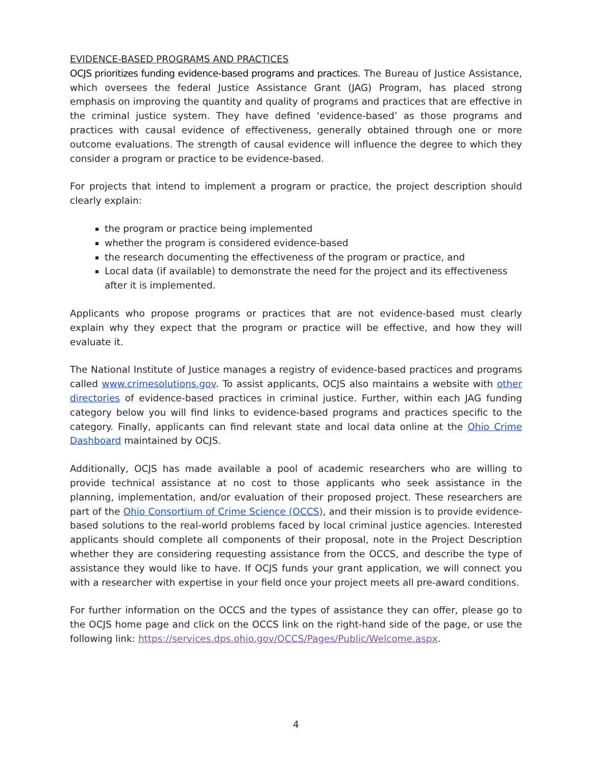EVIDENCE-BASED PROGRAMS AND PRACTICES
OCJS prioritizes funding evidence-based programs and practices. The Bureau of Justice Assistance, which oversees the federal Justice Assistance Grant (JAG) Program, has placed strong emphasis on improving the quantity and quality of programs and practices that are effective in the criminal justice system. They have defined ‘evidence-based’ as those programs and practices with causal evidence of effectiveness, generally obtained through one or more outcome evaluations. The strength of causal evidence will influence the degree to which they consider a program or practice to be evidence-based.
For projects that intend to implement a program or practice, the project description should clearly explain:
the program or practice being implemented
whether the program is considered evidence-based
the research documenting the effectiveness of the program or practice, and
Local data (if available) to demonstrate the need for the project and its effectiveness after it is implemented.
Applicants who propose programs or practices that are not evidence-based must clearly explain why they expect that the program or practice will be effective, and how they will evaluate it.
The National Institute of Justice manages a registry of evidence-based practices and programs called www.crimesolutions.gov. To assist applicants, OCJS also maintains a website with other directories of evidence-based practices in criminal justice. Further, within each JAG funding category below you will find links to evidence-based programs and practices specific to the category. Finally, applicants can find relevant state and local data online at the Ohio Crime Dashboard maintained by OCJS.
Additionally, OCJS has made available a pool of academic researchers who are willing to provide technical assistance at no cost to those applicants who seek assistance in the planning, implementation, and/or evaluation of their proposed project. These researchers are part of the Ohio Consortium of Crime Science (OCCS), and their mission is to provide evidence-based solutions to the real-world problems faced by local criminal justice agencies. Interested applicants should complete all components of their proposal, note in the Project Description whether they are considering requesting assistance from the OCCS, and describe the type of assistance they would like to have. If OCJS funds your grant application, we will connect you with a researcher with expertise in your field once your project meets all pre-award conditions.
For further information on the OCCS and the types of assistance they can offer, please go to the OCJS home page and click on the OCCS link on the right-hand side of the page, or use the following link: https://services.dps.ohio.gov/OCCS/Pages/Public/Welcome.aspx.
4